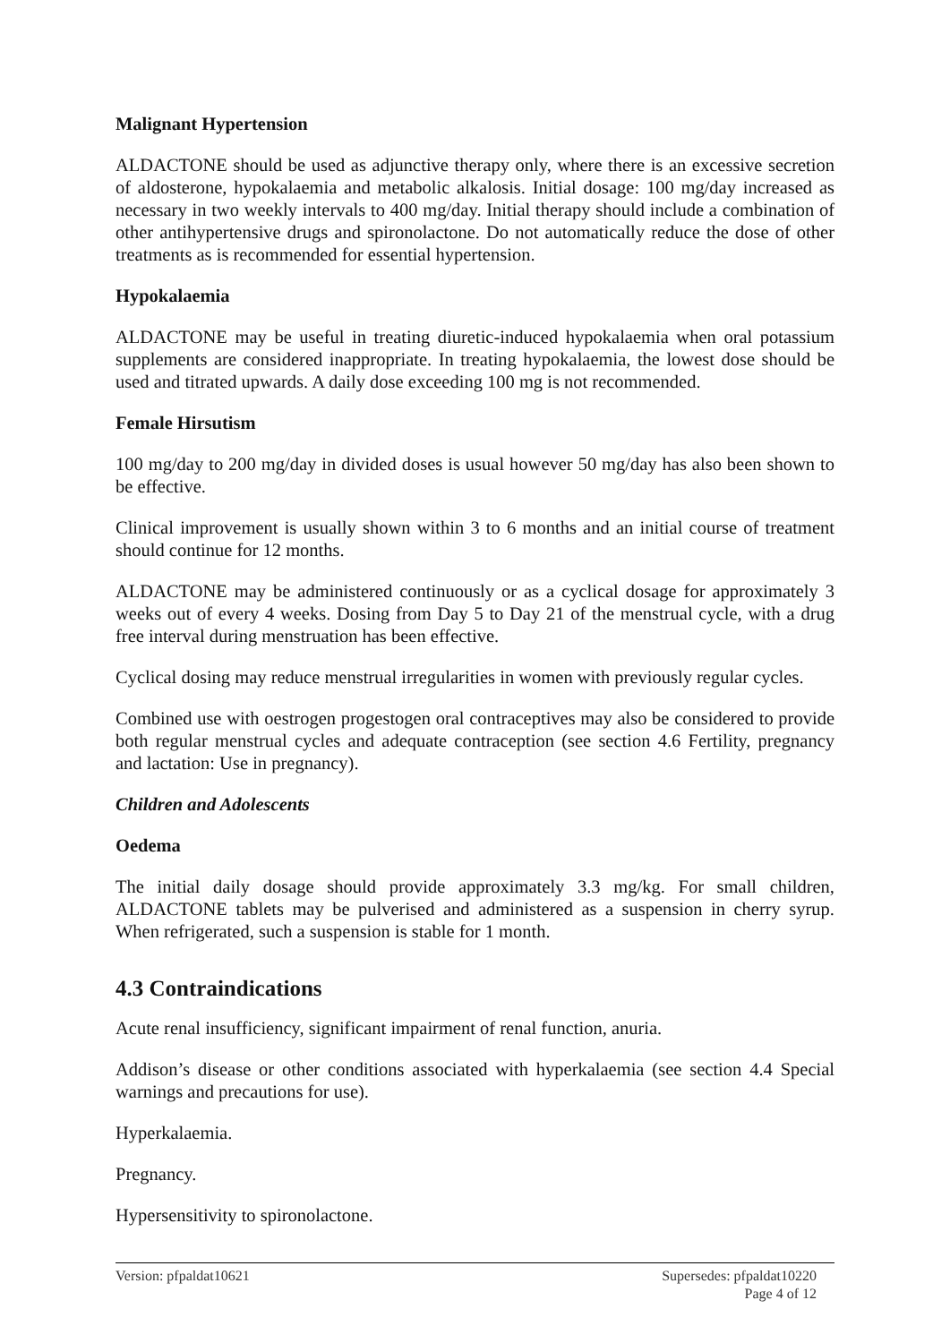Malignant Hypertension
ALDACTONE should be used as adjunctive therapy only, where there is an excessive secretion of aldosterone, hypokalaemia and metabolic alkalosis. Initial dosage: 100 mg/day increased as necessary in two weekly intervals to 400 mg/day. Initial therapy should include a combination of other antihypertensive drugs and spironolactone. Do not automatically reduce the dose of other treatments as is recommended for essential hypertension.
Hypokalaemia
ALDACTONE may be useful in treating diuretic-induced hypokalaemia when oral potassium supplements are considered inappropriate. In treating hypokalaemia, the lowest dose should be used and titrated upwards. A daily dose exceeding 100 mg is not recommended.
Female Hirsutism
100 mg/day to 200 mg/day in divided doses is usual however 50 mg/day has also been shown to be effective.
Clinical improvement is usually shown within 3 to 6 months and an initial course of treatment should continue for 12 months.
ALDACTONE may be administered continuously or as a cyclical dosage for approximately 3 weeks out of every 4 weeks. Dosing from Day 5 to Day 21 of the menstrual cycle, with a drug free interval during menstruation has been effective.
Cyclical dosing may reduce menstrual irregularities in women with previously regular cycles.
Combined use with oestrogen progestogen oral contraceptives may also be considered to provide both regular menstrual cycles and adequate contraception (see section 4.6 Fertility, pregnancy and lactation: Use in pregnancy).
Children and Adolescents
Oedema
The initial daily dosage should provide approximately 3.3 mg/kg. For small children, ALDACTONE tablets may be pulverised and administered as a suspension in cherry syrup. When refrigerated, such a suspension is stable for 1 month.
4.3 Contraindications
Acute renal insufficiency, significant impairment of renal function, anuria.
Addison’s disease or other conditions associated with hyperkalaemia (see section 4.4 Special warnings and precautions for use).
Hyperkalaemia.
Pregnancy.
Hypersensitivity to spironolactone.
Version: pfpaldat10621 Supersedes: pfpaldat10220
Page 4 of 12